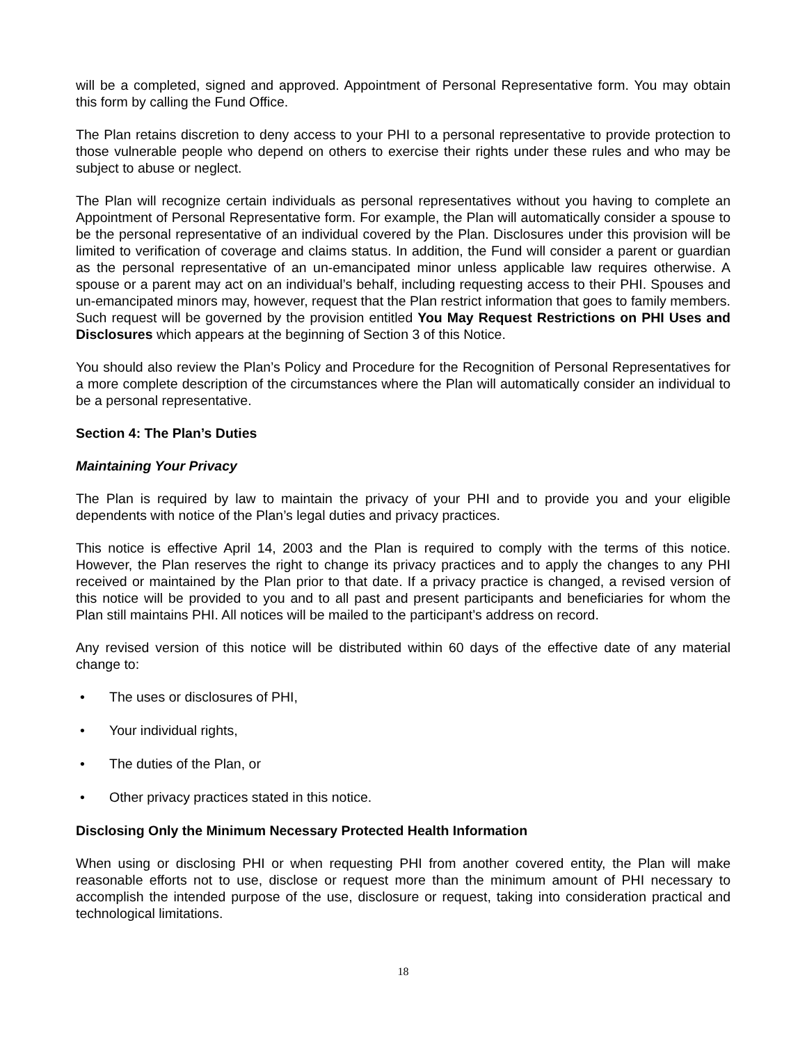will be a completed, signed and approved. Appointment of Personal Representative form. You may obtain this form by calling the Fund Office.
The Plan retains discretion to deny access to your PHI to a personal representative to provide protection to those vulnerable people who depend on others to exercise their rights under these rules and who may be subject to abuse or neglect.
The Plan will recognize certain individuals as personal representatives without you having to complete an Appointment of Personal Representative form. For example, the Plan will automatically consider a spouse to be the personal representative of an individual covered by the Plan. Disclosures under this provision will be limited to verification of coverage and claims status. In addition, the Fund will consider a parent or guardian as the personal representative of an un-emancipated minor unless applicable law requires otherwise. A spouse or a parent may act on an individual’s behalf, including requesting access to their PHI. Spouses and un-emancipated minors may, however, request that the Plan restrict information that goes to family members. Such request will be governed by the provision entitled You May Request Restrictions on PHI Uses and Disclosures which appears at the beginning of Section 3 of this Notice.
You should also review the Plan’s Policy and Procedure for the Recognition of Personal Representatives for a more complete description of the circumstances where the Plan will automatically consider an individual to be a personal representative.
Section 4: The Plan’s Duties
Maintaining Your Privacy
The Plan is required by law to maintain the privacy of your PHI and to provide you and your eligible dependents with notice of the Plan’s legal duties and privacy practices.
This notice is effective April 14, 2003 and the Plan is required to comply with the terms of this notice. However, the Plan reserves the right to change its privacy practices and to apply the changes to any PHI received or maintained by the Plan prior to that date. If a privacy practice is changed, a revised version of this notice will be provided to you and to all past and present participants and beneficiaries for whom the Plan still maintains PHI. All notices will be mailed to the participant’s address on record.
Any revised version of this notice will be distributed within 60 days of the effective date of any material change to:
• The uses or disclosures of PHI,
• Your individual rights,
• The duties of the Plan, or
• Other privacy practices stated in this notice.
Disclosing Only the Minimum Necessary Protected Health Information
When using or disclosing PHI or when requesting PHI from another covered entity, the Plan will make reasonable efforts not to use, disclose or request more than the minimum amount of PHI necessary to accomplish the intended purpose of the use, disclosure or request, taking into consideration practical and technological limitations.
18